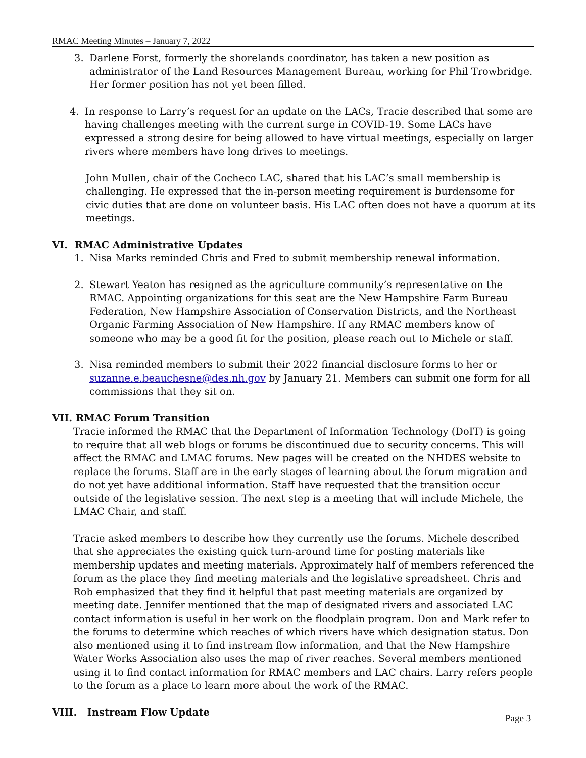RMAC Meeting Minutes – January 7, 2022
3. Darlene Forst, formerly the shorelands coordinator, has taken a new position as administrator of the Land Resources Management Bureau, working for Phil Trowbridge. Her former position has not yet been filled.
4. In response to Larry’s request for an update on the LACs, Tracie described that some are having challenges meeting with the current surge in COVID-19. Some LACs have expressed a strong desire for being allowed to have virtual meetings, especially on larger rivers where members have long drives to meetings.
John Mullen, chair of the Cocheco LAC, shared that his LAC’s small membership is challenging. He expressed that the in-person meeting requirement is burdensome for civic duties that are done on volunteer basis. His LAC often does not have a quorum at its meetings.
VI. RMAC Administrative Updates
1. Nisa Marks reminded Chris and Fred to submit membership renewal information.
2. Stewart Yeaton has resigned as the agriculture community’s representative on the RMAC. Appointing organizations for this seat are the New Hampshire Farm Bureau Federation, New Hampshire Association of Conservation Districts, and the Northeast Organic Farming Association of New Hampshire. If any RMAC members know of someone who may be a good fit for the position, please reach out to Michele or staff.
3. Nisa reminded members to submit their 2022 financial disclosure forms to her or suzanne.e.beauchesne@des.nh.gov by January 21. Members can submit one form for all commissions that they sit on.
VII. RMAC Forum Transition
Tracie informed the RMAC that the Department of Information Technology (DoIT) is going to require that all web blogs or forums be discontinued due to security concerns. This will affect the RMAC and LMAC forums. New pages will be created on the NHDES website to replace the forums. Staff are in the early stages of learning about the forum migration and do not yet have additional information. Staff have requested that the transition occur outside of the legislative session. The next step is a meeting that will include Michele, the LMAC Chair, and staff.
Tracie asked members to describe how they currently use the forums. Michele described that she appreciates the existing quick turn-around time for posting materials like membership updates and meeting materials. Approximately half of members referenced the forum as the place they find meeting materials and the legislative spreadsheet. Chris and Rob emphasized that they find it helpful that past meeting materials are organized by meeting date. Jennifer mentioned that the map of designated rivers and associated LAC contact information is useful in her work on the floodplain program. Don and Mark refer to the forums to determine which reaches of which rivers have which designation status. Don also mentioned using it to find instream flow information, and that the New Hampshire Water Works Association also uses the map of river reaches. Several members mentioned using it to find contact information for RMAC members and LAC chairs. Larry refers people to the forum as a place to learn more about the work of the RMAC.
VIII. Instream Flow Update
Page 3